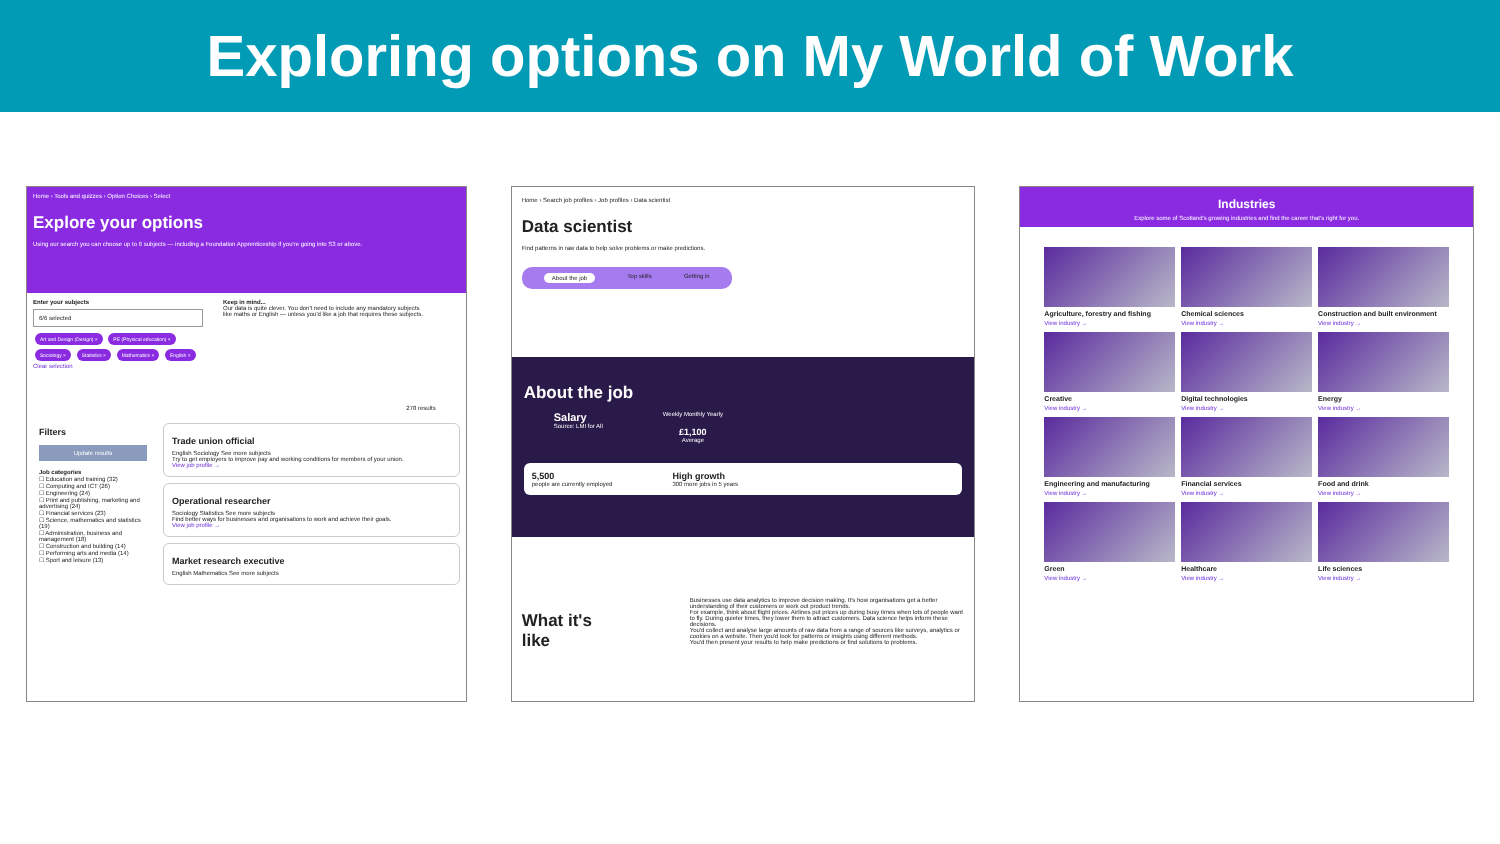Exploring options on My World of Work
Home › Tools and quizzes › Option Choices › Select
Explore your options
Using our search you can choose up to 6 subjects — including a Foundation Apprenticeship if you're going into S3 or above.
Enter your subjects
6/6 selected
Art and Design (Design) × PE (Physical education) × Sociology × Statistics × Mathematics × English ×
Clear selection
Keep in mind...
Our data is quite clever. You don't need to include any mandatory subjects like maths or English — unless you'd like a job that requires these subjects.
278 results
Filters
Update results
Job categories
☐ Education and training (32)
☐ Computing and ICT (26)
☐ Engineering (24)
☐ Print and publishing, marketing and advertising (24)
☐ Financial services (23)
☐ Science, mathematics and statistics (19)
☐ Administration, business and management (18)
☐ Construction and building (14)
☐ Performing arts and media (14)
☐ Sport and leisure (13)
Trade union official
English Sociology See more subjects
Try to get employers to improve pay and working conditions for members of your union.
View job profile →
Operational researcher
Sociology Statistics See more subjects
Find better ways for businesses and organisations to work and achieve their goals.
View job profile →
Market research executive
English Mathematics See more subjects
Home › Search job profiles › Job profiles › Data scientist
Data scientist
Find patterns in raw data to help solve problems or make predictions.
About the job Top skills Getting in
About the job
Salary
Source: LMI for All
Weekly Monthly Yearly
£1,100
Average
5,500
people are currently employed
High growth
300 more jobs in 5 years
What it's like
Businesses use data analytics to improve decision making. It's how organisations get a better understanding of their customers or work out product trends.
For example, think about flight prices. Airlines put prices up during busy times when lots of people want to fly. During quieter times, they lower them to attract customers. Data science helps inform these decisions.
You'd collect and analyse large amounts of raw data from a range of sources like surveys, analytics or cookies on a website. Then you'd look for patterns or insights using different methods.
You'd then present your results to help make predictions or find solutions to problems.
Industries
Explore some of Scotland's growing industries and find the career that's right for you.
Agriculture, forestry and fishing
View industry →
Chemical sciences
View industry →
Construction and built environment
View industry →
Creative
View industry →
Digital technologies
View industry →
Energy
View industry →
Engineering and manufacturing
View industry →
Financial services
View industry →
Food and drink
View industry →
Green
View industry →
Healthcare
View industry →
Life sciences
View industry →